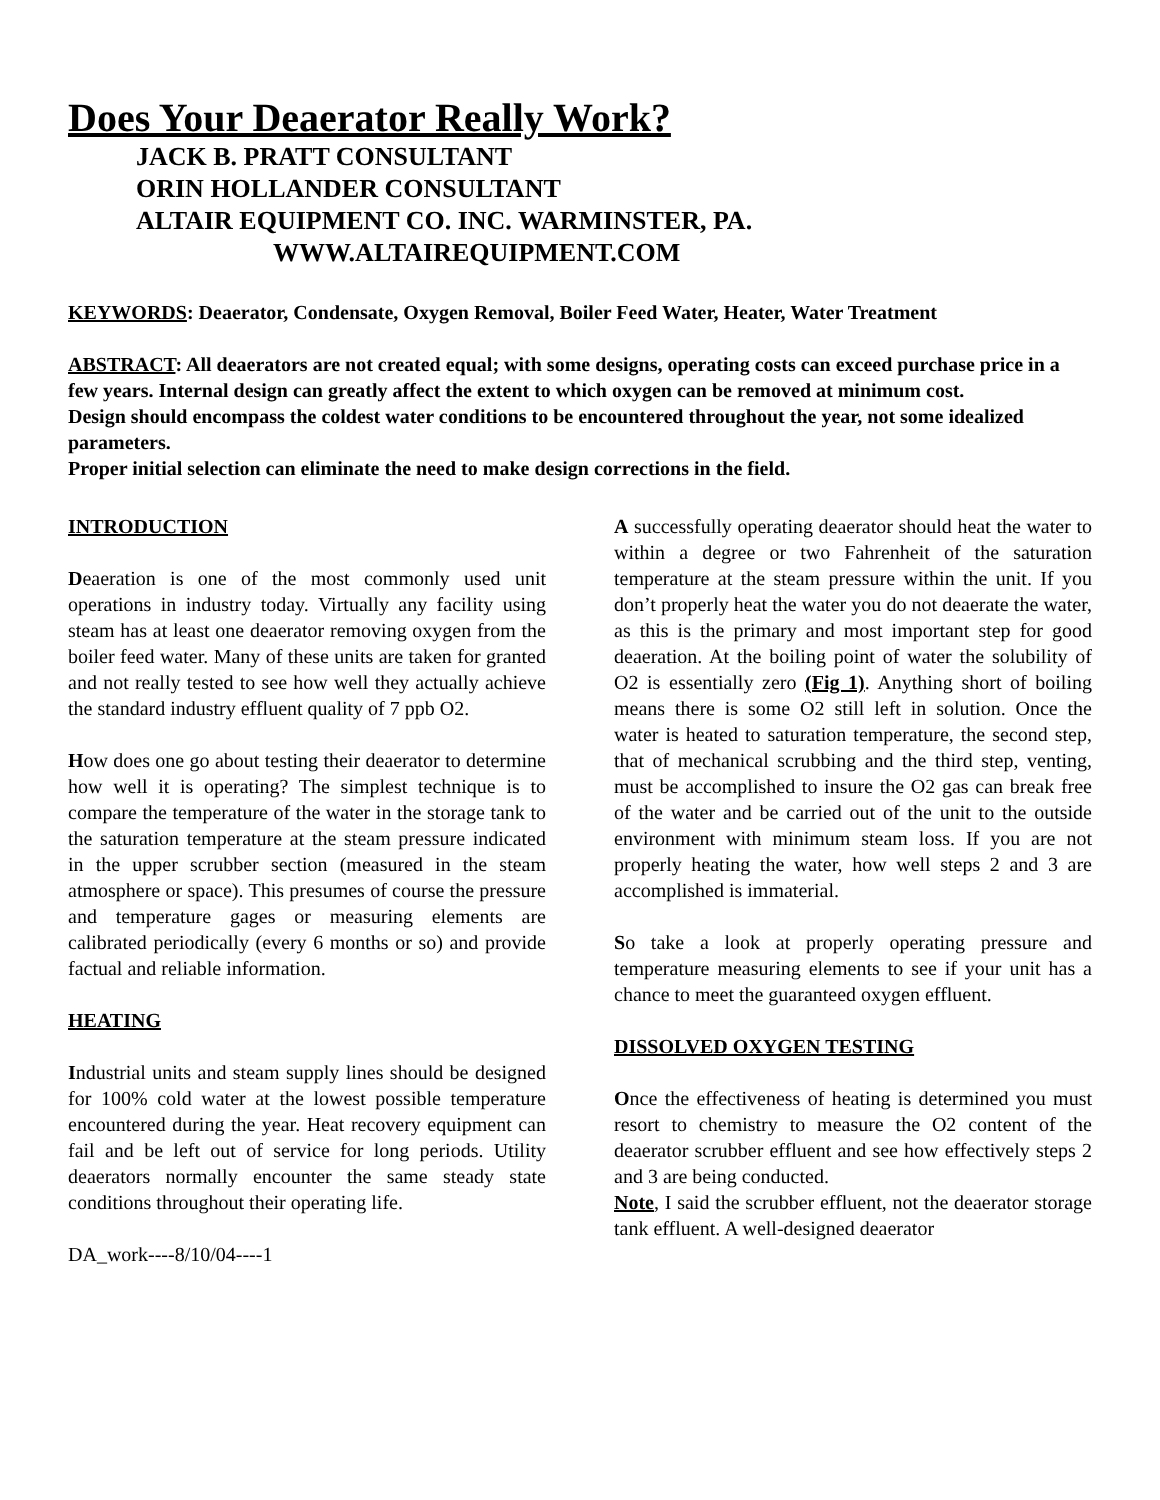Does Your Deaerator Really Work?
JACK B. PRATT CONSULTANT
ORIN HOLLANDER CONSULTANT
ALTAIR EQUIPMENT CO. INC. WARMINSTER, PA.
WWW.ALTAIREQUIPMENT.COM
KEYWORDS: Deaerator, Condensate, Oxygen Removal, Boiler Feed Water, Heater, Water Treatment
ABSTRACT: All deaerators are not created equal; with some designs, operating costs can exceed purchase price in a few years. Internal design can greatly affect the extent to which oxygen can be removed at minimum cost.
Design should encompass the coldest water conditions to be encountered throughout the year, not some idealized parameters.
Proper initial selection can eliminate the need to make design corrections in the field.
INTRODUCTION
Deaeration is one of the most commonly used unit operations in industry today. Virtually any facility using steam has at least one deaerator removing oxygen from the boiler feed water. Many of these units are taken for granted and not really tested to see how well they actually achieve the standard industry effluent quality of 7 ppb O2.
How does one go about testing their deaerator to determine how well it is operating? The simplest technique is to compare the temperature of the water in the storage tank to the saturation temperature at the steam pressure indicated in the upper scrubber section (measured in the steam atmosphere or space). This presumes of course the pressure and temperature gages or measuring elements are calibrated periodically (every 6 months or so) and provide factual and reliable information.
HEATING
Industrial units and steam supply lines should be designed for 100% cold water at the lowest possible temperature encountered during the year. Heat recovery equipment can fail and be left out of service for long periods. Utility deaerators normally encounter the same steady state conditions throughout their operating life.
DA_work----8/10/04----1
A successfully operating deaerator should heat the water to within a degree or two Fahrenheit of the saturation temperature at the steam pressure within the unit. If you don’t properly heat the water you do not deaerate the water, as this is the primary and most important step for good deaeration. At the boiling point of water the solubility of O2 is essentially zero (Fig 1). Anything short of boiling means there is some O2 still left in solution. Once the water is heated to saturation temperature, the second step, that of mechanical scrubbing and the third step, venting, must be accomplished to insure the O2 gas can break free of the water and be carried out of the unit to the outside environment with minimum steam loss. If you are not properly heating the water, how well steps 2 and 3 are accomplished is immaterial.
So take a look at properly operating pressure and temperature measuring elements to see if your unit has a chance to meet the guaranteed oxygen effluent.
DISSOLVED OXYGEN TESTING
Once the effectiveness of heating is determined you must resort to chemistry to measure the O2 content of the deaerator scrubber effluent and see how effectively steps 2 and 3 are being conducted.
Note, I said the scrubber effluent, not the deaerator storage tank effluent. A well-designed deaerator